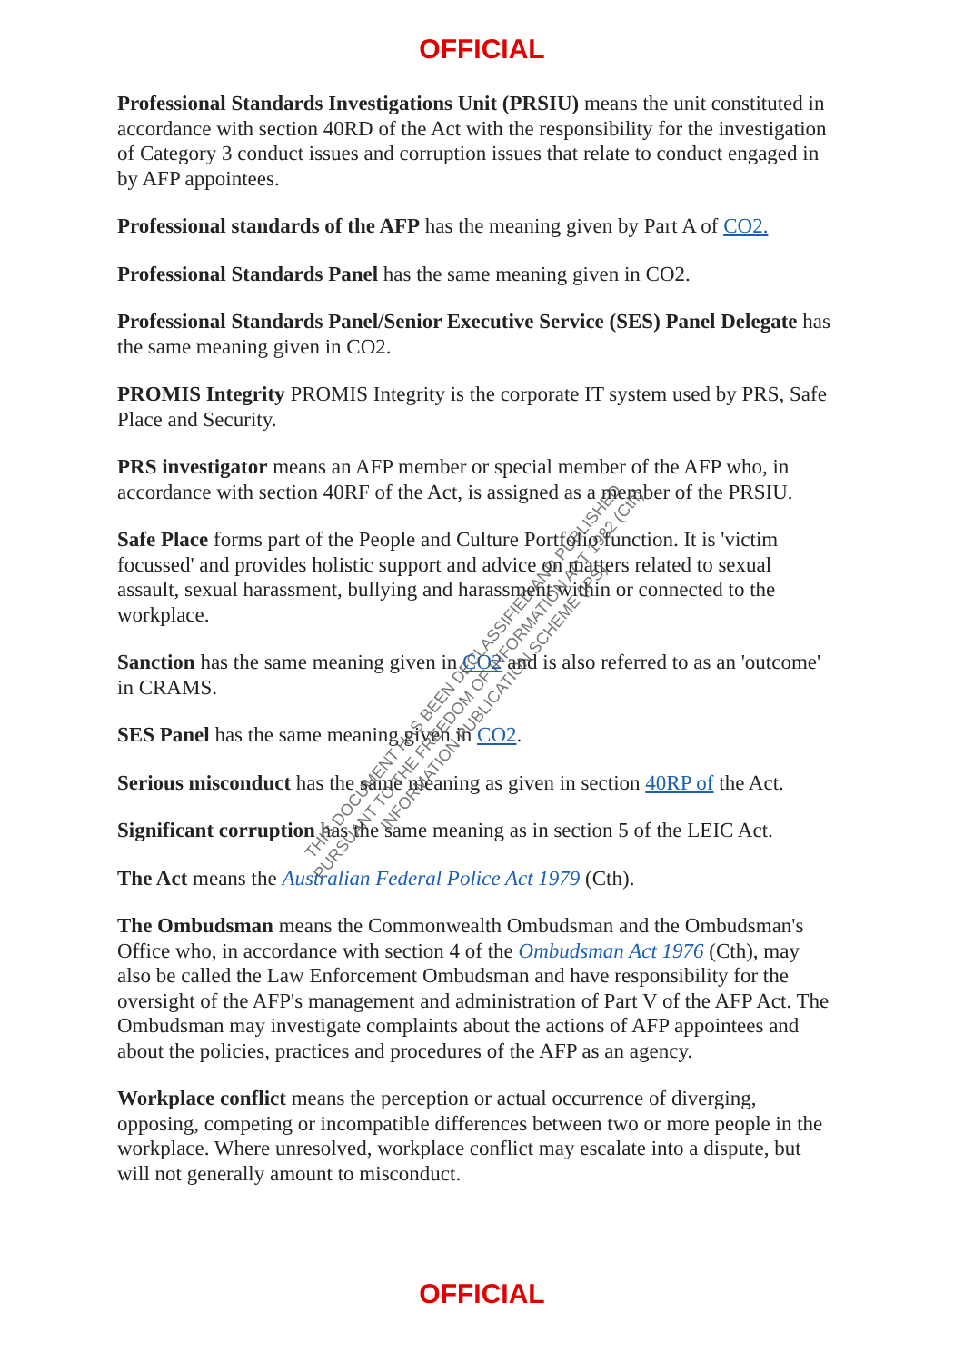OFFICIAL
Professional Standards Investigations Unit (PRSIU) means the unit constituted in accordance with section 40RD of the Act with the responsibility for the investigation of Category 3 conduct issues and corruption issues that relate to conduct engaged in by AFP appointees.
Professional standards of the AFP has the meaning given by Part A of CO2.
Professional Standards Panel has the same meaning given in CO2.
Professional Standards Panel/Senior Executive Service (SES) Panel Delegate has the same meaning given in CO2.
PROMIS Integrity PROMIS Integrity is the corporate IT system used by PRS, Safe Place and Security.
PRS investigator means an AFP member or special member of the AFP who, in accordance with section 40RF of the Act, is assigned as a member of the PRSIU.
Safe Place forms part of the People and Culture Portfolio function. It is 'victim focussed' and provides holistic support and advice on matters related to sexual assault, sexual harassment, bullying and harassment within or connected to the workplace.
Sanction has the same meaning given in CO2 and is also referred to as an 'outcome' in CRAMS.
SES Panel has the same meaning given in CO2.
Serious misconduct has the same meaning as given in section 40RP of the Act.
Significant corruption has the same meaning as in section 5 of the LEIC Act.
The Act means the Australian Federal Police Act 1979 (Cth).
The Ombudsman means the Commonwealth Ombudsman and the Ombudsman's Office who, in accordance with section 4 of the Ombudsman Act 1976 (Cth), may also be called the Law Enforcement Ombudsman and have responsibility for the oversight of the AFP's management and administration of Part V of the AFP Act. The Ombudsman may investigate complaints about the actions of AFP appointees and about the policies, practices and procedures of the AFP as an agency.
Workplace conflict means the perception or actual occurrence of diverging, opposing, competing or incompatible differences between two or more people in the workplace. Where unresolved, workplace conflict may escalate into a dispute, but will not generally amount to misconduct.
THIS DOCUMENT HAS BEEN DECLASSIFIED AND PUBLISHED
PURSUANT TO THE FREEDOM OF INFORMATION ACT 1982 (Cth)
INFORMATION PUBLICATION SCHEME (IPS)
OFFICIAL